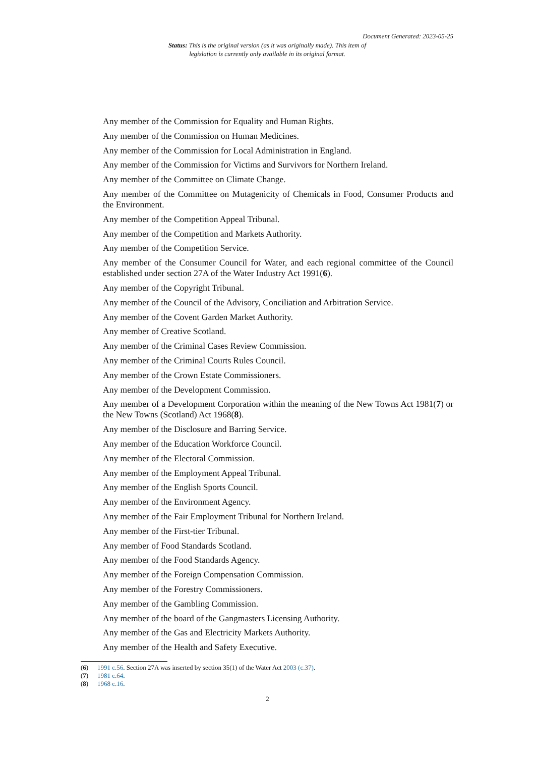Document Generated: 2023-05-25
Status: This is the original version (as it was originally made). This item of legislation is currently only available in its original format.
Any member of the Commission for Equality and Human Rights.
Any member of the Commission on Human Medicines.
Any member of the Commission for Local Administration in England.
Any member of the Commission for Victims and Survivors for Northern Ireland.
Any member of the Committee on Climate Change.
Any member of the Committee on Mutagenicity of Chemicals in Food, Consumer Products and the Environment.
Any member of the Competition Appeal Tribunal.
Any member of the Competition and Markets Authority.
Any member of the Competition Service.
Any member of the Consumer Council for Water, and each regional committee of the Council established under section 27A of the Water Industry Act 1991(6).
Any member of the Copyright Tribunal.
Any member of the Council of the Advisory, Conciliation and Arbitration Service.
Any member of the Covent Garden Market Authority.
Any member of Creative Scotland.
Any member of the Criminal Cases Review Commission.
Any member of the Criminal Courts Rules Council.
Any member of the Crown Estate Commissioners.
Any member of the Development Commission.
Any member of a Development Corporation within the meaning of the New Towns Act 1981(7) or the New Towns (Scotland) Act 1968(8).
Any member of the Disclosure and Barring Service.
Any member of the Education Workforce Council.
Any member of the Electoral Commission.
Any member of the Employment Appeal Tribunal.
Any member of the English Sports Council.
Any member of the Environment Agency.
Any member of the Fair Employment Tribunal for Northern Ireland.
Any member of the First-tier Tribunal.
Any member of Food Standards Scotland.
Any member of the Food Standards Agency.
Any member of the Foreign Compensation Commission.
Any member of the Forestry Commissioners.
Any member of the Gambling Commission.
Any member of the board of the Gangmasters Licensing Authority.
Any member of the Gas and Electricity Markets Authority.
Any member of the Health and Safety Executive.
(6) 1991 c.56. Section 27A was inserted by section 35(1) of the Water Act 2003 (c.37).
(7) 1981 c.64.
(8) 1968 c.16.
2